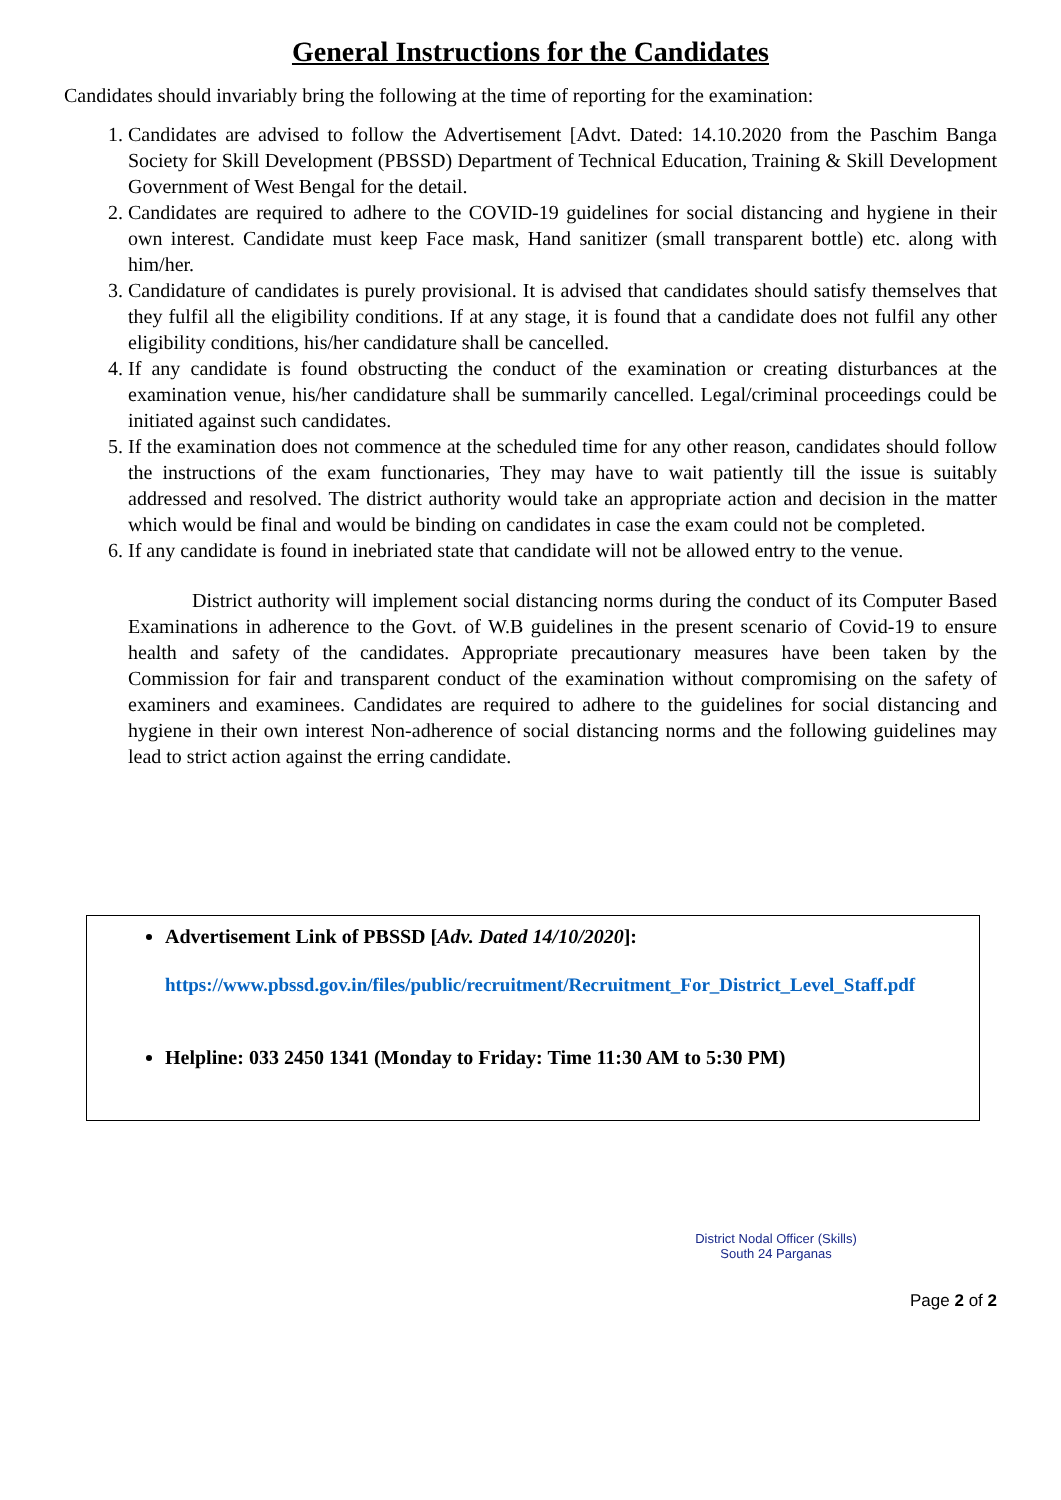General Instructions for the Candidates
Candidates should invariably bring the following at the time of reporting for the examination:
1. Candidates are advised to follow the Advertisement [Advt. Dated: 14.10.2020 from the Paschim Banga Society for Skill Development (PBSSD) Department of Technical Education, Training & Skill Development Government of West Bengal for the detail.
2. Candidates are required to adhere to the COVID-19 guidelines for social distancing and hygiene in their own interest. Candidate must keep Face mask, Hand sanitizer (small transparent bottle) etc. along with him/her.
3. Candidature of candidates is purely provisional. It is advised that candidates should satisfy themselves that they fulfil all the eligibility conditions. If at any stage, it is found that a candidate does not fulfil any other eligibility conditions, his/her candidature shall be cancelled.
4. If any candidate is found obstructing the conduct of the examination or creating disturbances at the examination venue, his/her candidature shall be summarily cancelled. Legal/criminal proceedings could be initiated against such candidates.
5. If the examination does not commence at the scheduled time for any other reason, candidates should follow the instructions of the exam functionaries, They may have to wait patiently till the issue is suitably addressed and resolved. The district authority would take an appropriate action and decision in the matter which would be final and would be binding on candidates in case the exam could not be completed.
6. If any candidate is found in inebriated state that candidate will not be allowed entry to the venue.
District authority will implement social distancing norms during the conduct of its Computer Based Examinations in adherence to the Govt. of W.B guidelines in the present scenario of Covid-19 to ensure health and safety of the candidates. Appropriate precautionary measures have been taken by the Commission for fair and transparent conduct of the examination without compromising on the safety of examiners and examinees. Candidates are required to adhere to the guidelines for social distancing and hygiene in their own interest Non-adherence of social distancing norms and the following guidelines may lead to strict action against the erring candidate.
Advertisement Link of PBSSD [Adv. Dated 14/10/2020]:
https://www.pbssd.gov.in/files/public/recruitment/Recruitment_For_District_Level_Staff.pdf
Helpline: 033 2450 1341 (Monday to Friday: Time 11:30 AM to 5:30 PM)
District Nodal Officer (Skills)
South 24 Parganas
Page 2 of 2